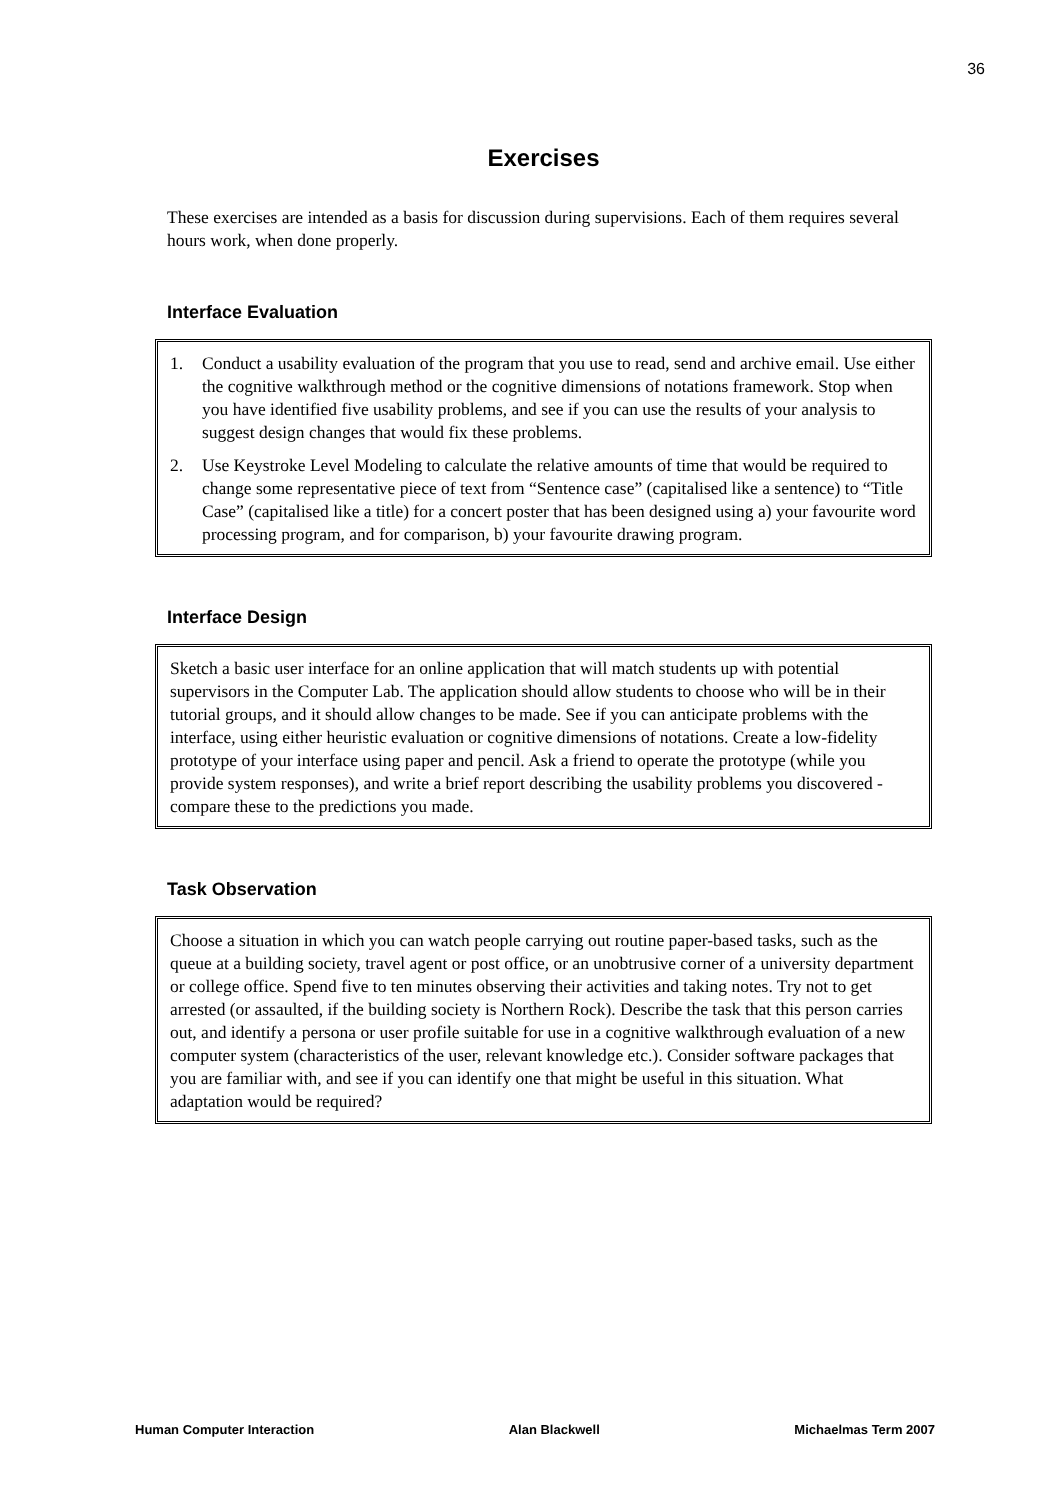36
Exercises
These exercises are intended as a basis for discussion during supervisions. Each of them requires several hours work, when done properly.
Interface Evaluation
1. Conduct a usability evaluation of the program that you use to read, send and archive email. Use either the cognitive walkthrough method or the cognitive dimensions of notations framework. Stop when you have identified five usability problems, and see if you can use the results of your analysis to suggest design changes that would fix these problems.
2. Use Keystroke Level Modeling to calculate the relative amounts of time that would be required to change some representative piece of text from “Sentence case” (capitalised like a sentence) to “Title Case” (capitalised like a title) for a concert poster that has been designed using a) your favourite word processing program, and for comparison, b) your favourite drawing program.
Interface Design
Sketch a basic user interface for an online application that will match students up with potential supervisors in the Computer Lab. The application should allow students to choose who will be in their tutorial groups, and it should allow changes to be made. See if you can anticipate problems with the interface, using either heuristic evaluation or cognitive dimensions of notations. Create a low-fidelity prototype of your interface using paper and pencil. Ask a friend to operate the prototype (while you provide system responses), and write a brief report describing the usability problems you discovered - compare these to the predictions you made.
Task Observation
Choose a situation in which you can watch people carrying out routine paper-based tasks, such as the queue at a building society, travel agent or post office, or an unobtrusive corner of a university department or college office. Spend five to ten minutes observing their activities and taking notes. Try not to get arrested (or assaulted, if the building society is Northern Rock). Describe the task that this person carries out, and identify a persona or user profile suitable for use in a cognitive walkthrough evaluation of a new computer system (characteristics of the user, relevant knowledge etc.). Consider software packages that you are familiar with, and see if you can identify one that might be useful in this situation. What adaptation would be required?
Human Computer Interaction Alan Blackwell Michaelmas Term 2007